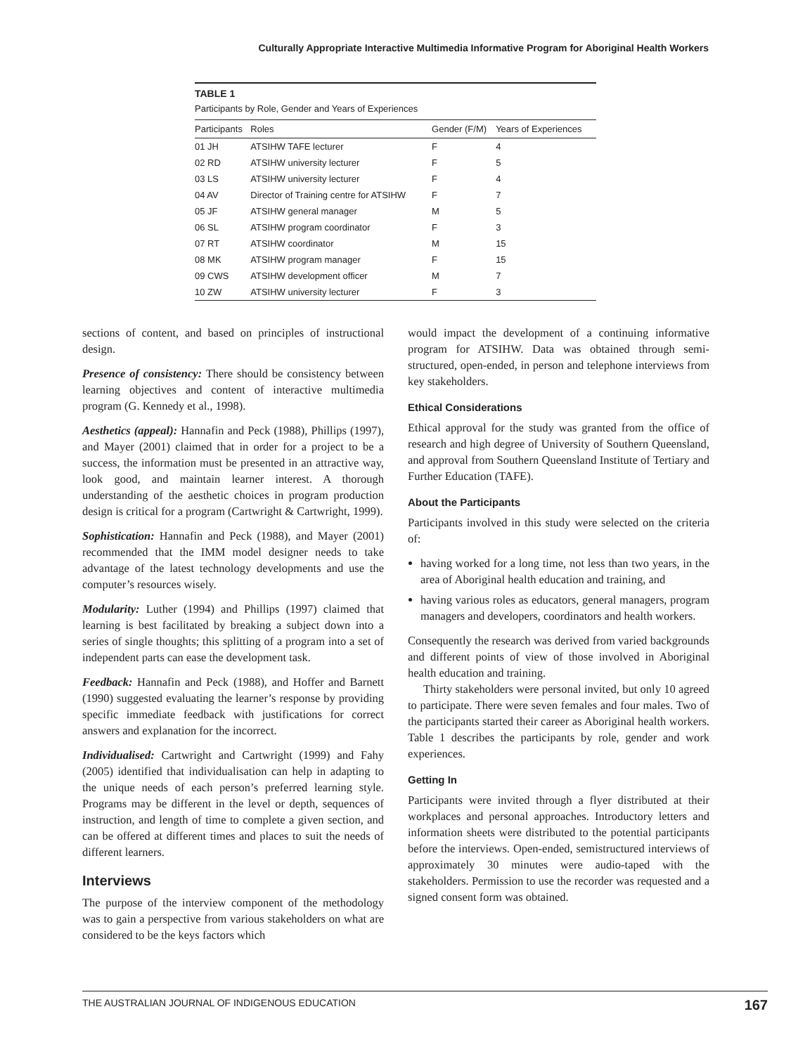Culturally Appropriate Interactive Multimedia Informative Program for Aboriginal Health Workers
TABLE 1
Participants by Role, Gender and Years of Experiences
| Participants | Roles | Gender (F/M) | Years of Experiences |
| --- | --- | --- | --- |
| 01 JH | ATSIHW TAFE lecturer | F | 4 |
| 02 RD | ATSIHW university lecturer | F | 5 |
| 03 LS | ATSIHW university lecturer | F | 4 |
| 04 AV | Director of Training centre for ATSIHW | F | 7 |
| 05 JF | ATSIHW general manager | M | 5 |
| 06 SL | ATSIHW program coordinator | F | 3 |
| 07 RT | ATSIHW coordinator | M | 15 |
| 08 MK | ATSIHW program manager | F | 15 |
| 09 CWS | ATSIHW development officer | M | 7 |
| 10 ZW | ATSIHW university lecturer | F | 3 |
sections of content, and based on principles of instructional design.
Presence of consistency: There should be consistency between learning objectives and content of interactive multimedia program (G. Kennedy et al., 1998).
Aesthetics (appeal): Hannafin and Peck (1988), Phillips (1997), and Mayer (2001) claimed that in order for a project to be a success, the information must be presented in an attractive way, look good, and maintain learner interest. A thorough understanding of the aesthetic choices in program production design is critical for a program (Cartwright & Cartwright, 1999).
Sophistication: Hannafin and Peck (1988), and Mayer (2001) recommended that the IMM model designer needs to take advantage of the latest technology developments and use the computer’s resources wisely.
Modularity: Luther (1994) and Phillips (1997) claimed that learning is best facilitated by breaking a subject down into a series of single thoughts; this splitting of a program into a set of independent parts can ease the development task.
Feedback: Hannafin and Peck (1988), and Hoffer and Barnett (1990) suggested evaluating the learner’s response by providing specific immediate feedback with justifications for correct answers and explanation for the incorrect.
Individualised: Cartwright and Cartwright (1999) and Fahy (2005) identified that individualisation can help in adapting to the unique needs of each person’s preferred learning style. Programs may be different in the level or depth, sequences of instruction, and length of time to complete a given section, and can be offered at different times and places to suit the needs of different learners.
Interviews
The purpose of the interview component of the methodology was to gain a perspective from various stakeholders on what are considered to be the keys factors which
would impact the development of a continuing informative program for ATSIHW. Data was obtained through semi-structured, open-ended, in person and telephone interviews from key stakeholders.
Ethical Considerations
Ethical approval for the study was granted from the office of research and high degree of University of Southern Queensland, and approval from Southern Queensland Institute of Tertiary and Further Education (TAFE).
About the Participants
Participants involved in this study were selected on the criteria of:
having worked for a long time, not less than two years, in the area of Aboriginal health education and training, and
having various roles as educators, general managers, program managers and developers, coordinators and health workers.
Consequently the research was derived from varied backgrounds and different points of view of those involved in Aboriginal health education and training.
Thirty stakeholders were personal invited, but only 10 agreed to participate. There were seven females and four males. Two of the participants started their career as Aboriginal health workers. Table 1 describes the participants by role, gender and work experiences.
Getting In
Participants were invited through a flyer distributed at their workplaces and personal approaches. Introductory letters and information sheets were distributed to the potential participants before the interviews. Open-ended, semistructured interviews of approximately 30 minutes were audio-taped with the stakeholders. Permission to use the recorder was requested and a signed consent form was obtained.
THE AUSTRALIAN JOURNAL OF INDIGENOUS EDUCATION 167